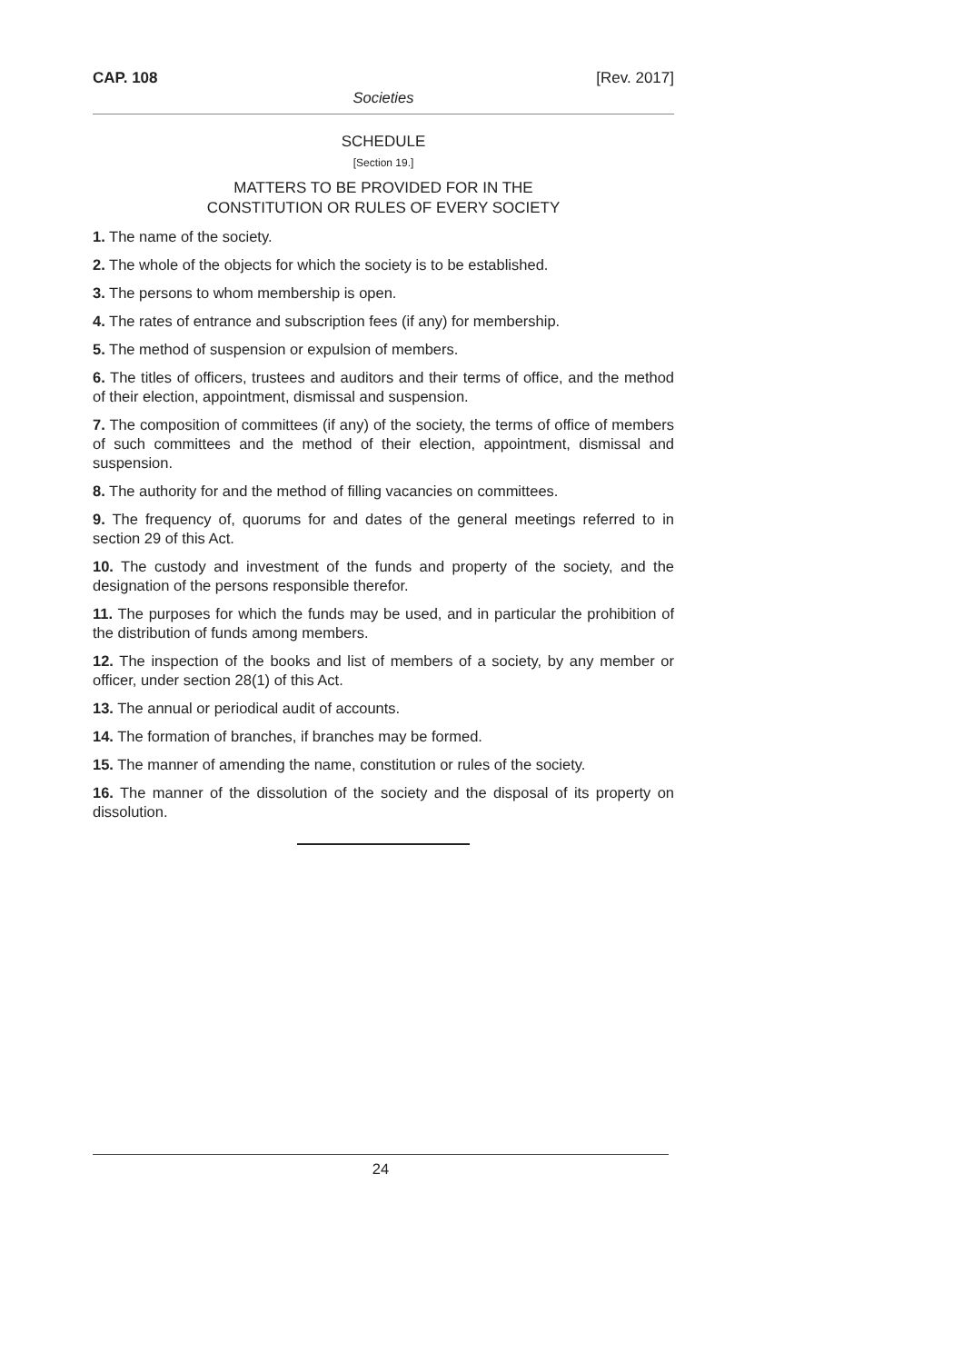CAP. 108 [Rev. 2017]
Societies
SCHEDULE
[Section 19.]
MATTERS TO BE PROVIDED FOR IN THE
CONSTITUTION OR RULES OF EVERY SOCIETY
1. The name of the society.
2. The whole of the objects for which the society is to be established.
3. The persons to whom membership is open.
4. The rates of entrance and subscription fees (if any) for membership.
5. The method of suspension or expulsion of members.
6. The titles of officers, trustees and auditors and their terms of office, and the method of their election, appointment, dismissal and suspension.
7. The composition of committees (if any) of the society, the terms of office of members of such committees and the method of their election, appointment, dismissal and suspension.
8. The authority for and the method of filling vacancies on committees.
9. The frequency of, quorums for and dates of the general meetings referred to in section 29 of this Act.
10. The custody and investment of the funds and property of the society, and the designation of the persons responsible therefor.
11. The purposes for which the funds may be used, and in particular the prohibition of the distribution of funds among members.
12. The inspection of the books and list of members of a society, by any member or officer, under section 28(1) of this Act.
13. The annual or periodical audit of accounts.
14. The formation of branches, if branches may be formed.
15. The manner of amending the name, constitution or rules of the society.
16. The manner of the dissolution of the society and the disposal of its property on dissolution.
24